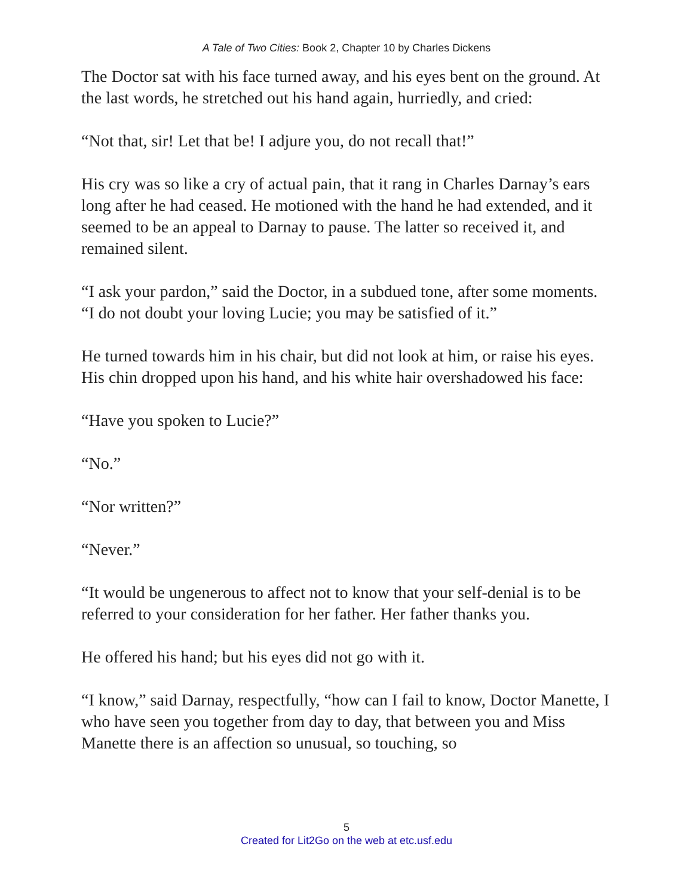A Tale of Two Cities: Book 2, Chapter 10 by Charles Dickens
The Doctor sat with his face turned away, and his eyes bent on the ground. At the last words, he stretched out his hand again, hurriedly, and cried:
“Not that, sir! Let that be! I adjure you, do not recall that!”
His cry was so like a cry of actual pain, that it rang in Charles Darnay’s ears long after he had ceased. He motioned with the hand he had extended, and it seemed to be an appeal to Darnay to pause. The latter so received it, and remained silent.
“I ask your pardon,” said the Doctor, in a subdued tone, after some moments. “I do not doubt your loving Lucie; you may be satisfied of it.”
He turned towards him in his chair, but did not look at him, or raise his eyes. His chin dropped upon his hand, and his white hair overshadowed his face:
“Have you spoken to Lucie?”
“No.”
“Nor written?”
“Never.”
“It would be ungenerous to affect not to know that your self-denial is to be referred to your consideration for her father. Her father thanks you.
He offered his hand; but his eyes did not go with it.
“I know,” said Darnay, respectfully, “how can I fail to know, Doctor Manette, I who have seen you together from day to day, that between you and Miss Manette there is an affection so unusual, so touching, so
5
Created for Lit2Go on the web at etc.usf.edu